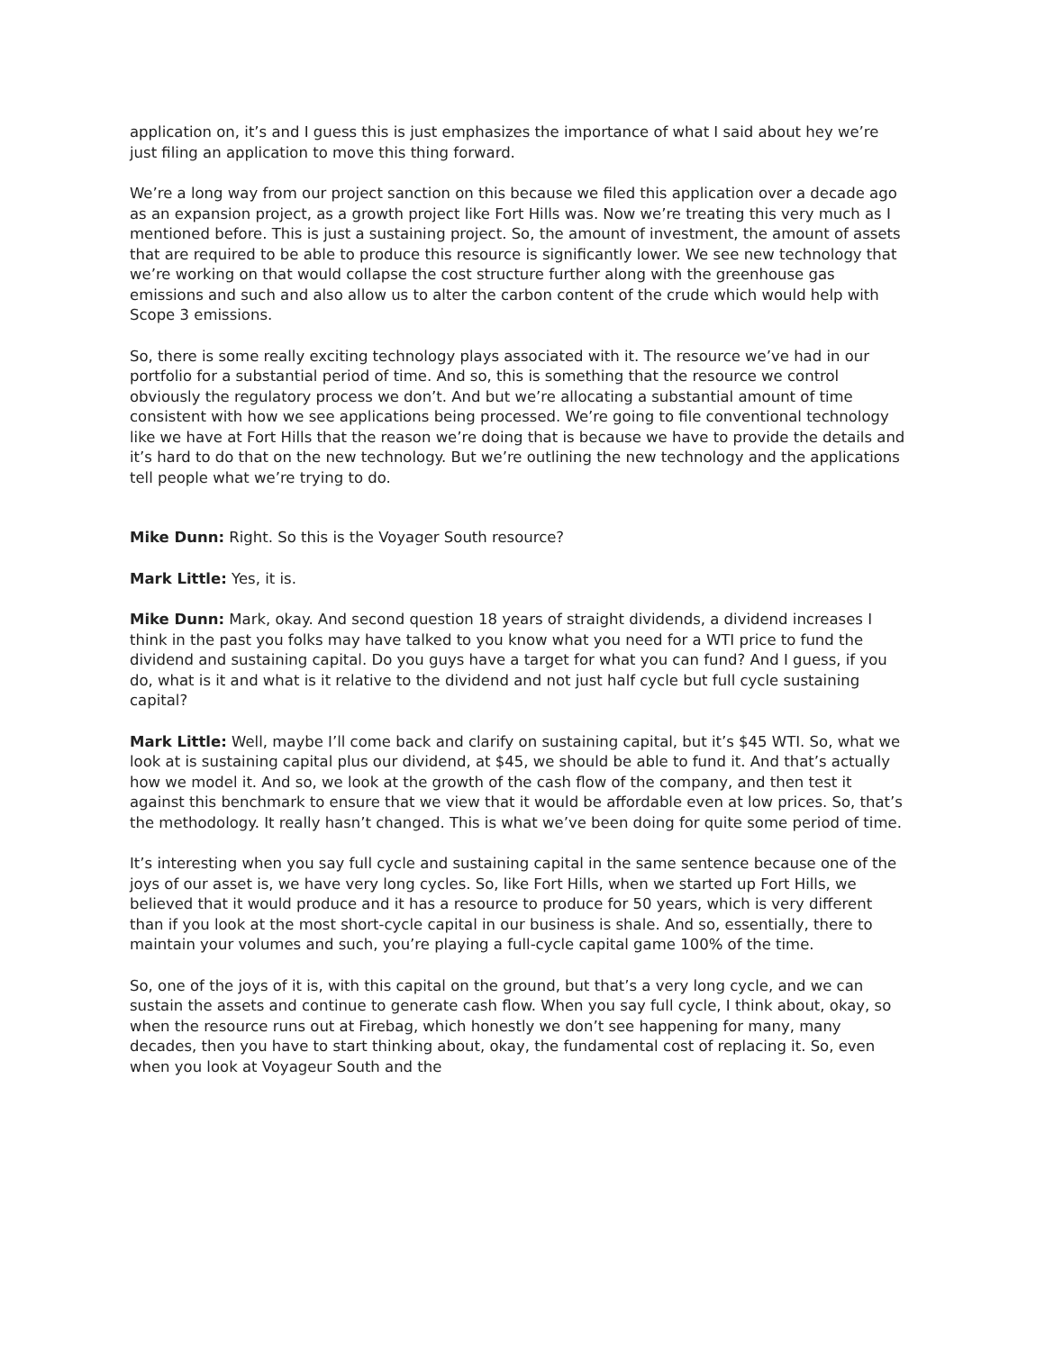application on, it’s and I guess this is just emphasizes the importance of what I said about hey we’re just filing an application to move this thing forward.
We’re a long way from our project sanction on this because we filed this application over a decade ago as an expansion project, as a growth project like Fort Hills was. Now we’re treating this very much as I mentioned before. This is just a sustaining project. So, the amount of investment, the amount of assets that are required to be able to produce this resource is significantly lower. We see new technology that we’re working on that would collapse the cost structure further along with the greenhouse gas emissions and such and also allow us to alter the carbon content of the crude which would help with Scope 3 emissions.
So, there is some really exciting technology plays associated with it. The resource we’ve had in our portfolio for a substantial period of time. And so, this is something that the resource we control obviously the regulatory process we don’t. And but we’re allocating a substantial amount of time consistent with how we see applications being processed. We’re going to file conventional technology like we have at Fort Hills that the reason we’re doing that is because we have to provide the details and it’s hard to do that on the new technology. But we’re outlining the new technology and the applications tell people what we’re trying to do.
Mike Dunn: Right. So this is the Voyager South resource?
Mark Little: Yes, it is.
Mike Dunn: Mark, okay. And second question 18 years of straight dividends, a dividend increases I think in the past you folks may have talked to you know what you need for a WTI price to fund the dividend and sustaining capital. Do you guys have a target for what you can fund? And I guess, if you do, what is it and what is it relative to the dividend and not just half cycle but full cycle sustaining capital?
Mark Little: Well, maybe I’ll come back and clarify on sustaining capital, but it’s $45 WTI. So, what we look at is sustaining capital plus our dividend, at $45, we should be able to fund it. And that’s actually how we model it. And so, we look at the growth of the cash flow of the company, and then test it against this benchmark to ensure that we view that it would be affordable even at low prices. So, that’s the methodology. It really hasn’t changed. This is what we’ve been doing for quite some period of time.
It’s interesting when you say full cycle and sustaining capital in the same sentence because one of the joys of our asset is, we have very long cycles. So, like Fort Hills, when we started up Fort Hills, we believed that it would produce and it has a resource to produce for 50 years, which is very different than if you look at the most short-cycle capital in our business is shale. And so, essentially, there to maintain your volumes and such, you’re playing a full-cycle capital game 100% of the time.
So, one of the joys of it is, with this capital on the ground, but that’s a very long cycle, and we can sustain the assets and continue to generate cash flow. When you say full cycle, I think about, okay, so when the resource runs out at Firebag, which honestly we don’t see happening for many, many decades, then you have to start thinking about, okay, the fundamental cost of replacing it. So, even when you look at Voyageur South and the